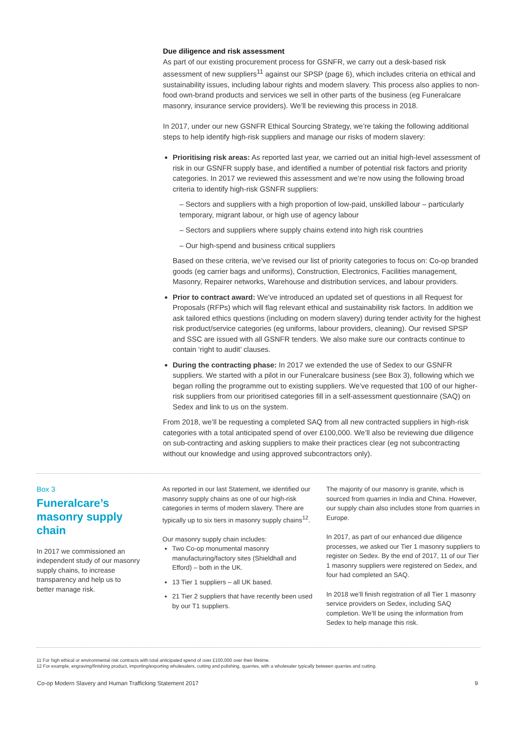Due diligence and risk assessment
As part of our existing procurement process for GSNFR, we carry out a desk-based risk assessment of new suppliers<sup>11</sup> against our SPSP (page 6), which includes criteria on ethical and sustainability issues, including labour rights and modern slavery. This process also applies to non-food own-brand products and services we sell in other parts of the business (eg Funeralcare masonry, insurance service providers). We’ll be reviewing this process in 2018.
In 2017, under our new GSNFR Ethical Sourcing Strategy, we’re taking the following additional steps to help identify high-risk suppliers and manage our risks of modern slavery:
Prioritising risk areas: As reported last year, we carried out an initial high-level assessment of risk in our GSNFR supply base, and identified a number of potential risk factors and priority categories. In 2017 we reviewed this assessment and we’re now using the following broad criteria to identify high-risk GSNFR suppliers:
– Sectors and suppliers with a high proportion of low-paid, unskilled labour – particularly temporary, migrant labour, or high use of agency labour
– Sectors and suppliers where supply chains extend into high risk countries
– Our high-spend and business critical suppliers
Based on these criteria, we’ve revised our list of priority categories to focus on: Co-op branded goods (eg carrier bags and uniforms), Construction, Electronics, Facilities management, Masonry, Repairer networks, Warehouse and distribution services, and labour providers.
Prior to contract award: We’ve introduced an updated set of questions in all Request for Proposals (RFPs) which will flag relevant ethical and sustainability risk factors. In addition we ask tailored ethics questions (including on modern slavery) during tender activity for the highest risk product/service categories (eg uniforms, labour providers, cleaning). Our revised SPSP and SSC are issued with all GSNFR tenders. We also make sure our contracts continue to contain ‘right to audit’ clauses.
During the contracting phase: In 2017 we extended the use of Sedex to our GSNFR suppliers. We started with a pilot in our Funeralcare business (see Box 3), following which we began rolling the programme out to existing suppliers. We’ve requested that 100 of our higher-risk suppliers from our prioritised categories fill in a self-assessment questionnaire (SAQ) on Sedex and link to us on the system.
From 2018, we’ll be requesting a completed SAQ from all new contracted suppliers in high-risk categories with a total anticipated spend of over £100,000. We’ll also be reviewing due diligence on sub-contracting and asking suppliers to make their practices clear (eg not subcontracting without our knowledge and using approved subcontractors only).
Box 3
Funeralcare’s masonry supply chain
In 2017 we commissioned an independent study of our masonry supply chains, to increase transparency and help us to better manage risk.
As reported in our last Statement, we identified our masonry supply chains as one of our high-risk categories in terms of modern slavery. There are typically up to six tiers in masonry supply chains<sup>12</sup>.
Our masonry supply chain includes:
Two Co-op monumental masonry manufacturing/factory sites (Shieldhall and Efford) – both in the UK.
13 Tier 1 suppliers – all UK based.
21 Tier 2 suppliers that have recently been used by our T1 suppliers.
The majority of our masonry is granite, which is sourced from quarries in India and China. However, our supply chain also includes stone from quarries in Europe.
In 2017, as part of our enhanced due diligence processes, we asked our Tier 1 masonry suppliers to register on Sedex. By the end of 2017, 11 of our Tier 1 masonry suppliers were registered on Sedex, and four had completed an SAQ.
In 2018 we’ll finish registration of all Tier 1 masonry service providers on Sedex, including SAQ completion. We’ll be using the information from Sedex to help manage this risk.
11 For high ethical or environmental risk contracts with total anticipated spend of over £100,000 over their lifetime.
12 For example, engraving/finishing product, importing/exporting wholesalers, cutting and polishing, quarries, with a wholesaler typically between quarries and cutting.
Co-op Modern Slavery and Human Trafficking Statement 2017 9